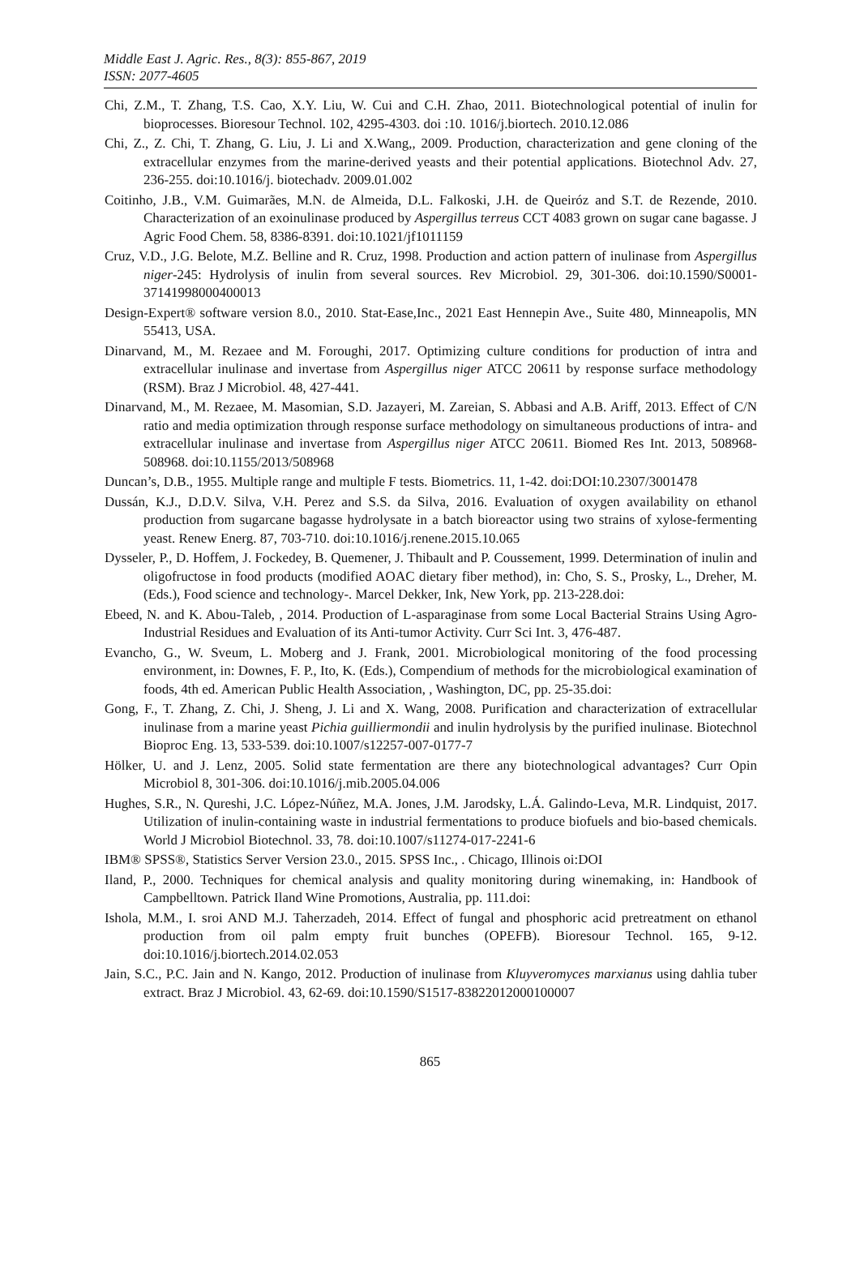Middle East J. Agric. Res., 8(3): 855-867, 2019
ISSN: 2077-4605
Chi, Z.M., T. Zhang, T.S. Cao, X.Y. Liu, W. Cui and C.H. Zhao, 2011. Biotechnological potential of inulin for bioprocesses. Bioresour Technol. 102, 4295-4303. doi :10. 1016/j.biortech. 2010.12.086
Chi, Z., Z. Chi, T. Zhang, G. Liu, J. Li and X.Wang,, 2009. Production, characterization and gene cloning of the extracellular enzymes from the marine-derived yeasts and their potential applications. Biotechnol Adv. 27, 236-255. doi:10.1016/j. biotechadv. 2009.01.002
Coitinho, J.B., V.M. Guimarães, M.N. de Almeida, D.L. Falkoski, J.H. de Queiróz and S.T. de Rezende, 2010. Characterization of an exoinulinase produced by Aspergillus terreus CCT 4083 grown on sugar cane bagasse. J Agric Food Chem. 58, 8386-8391. doi:10.1021/jf1011159
Cruz, V.D., J.G. Belote, M.Z. Belline and R. Cruz, 1998. Production and action pattern of inulinase from Aspergillus niger-245: Hydrolysis of inulin from several sources. Rev Microbiol. 29, 301-306. doi:10.1590/S0001-37141998000400013
Design-Expert® software version 8.0., 2010. Stat-Ease,Inc., 2021 East Hennepin Ave., Suite 480, Minneapolis, MN 55413, USA.
Dinarvand, M., M. Rezaee and M. Foroughi, 2017. Optimizing culture conditions for production of intra and extracellular inulinase and invertase from Aspergillus niger ATCC 20611 by response surface methodology (RSM). Braz J Microbiol. 48, 427-441.
Dinarvand, M., M. Rezaee, M. Masomian, S.D. Jazayeri, M. Zareian, S. Abbasi and A.B. Ariff, 2013. Effect of C/N ratio and media optimization through response surface methodology on simultaneous productions of intra- and extracellular inulinase and invertase from Aspergillus niger ATCC 20611. Biomed Res Int. 2013, 508968-508968. doi:10.1155/2013/508968
Duncan’s, D.B., 1955. Multiple range and multiple F tests. Biometrics. 11, 1-42. doi:DOI:10.2307/3001478
Dussán, K.J., D.D.V. Silva, V.H. Perez and S.S. da Silva, 2016. Evaluation of oxygen availability on ethanol production from sugarcane bagasse hydrolysate in a batch bioreactor using two strains of xylose-fermenting yeast. Renew Energ. 87, 703-710. doi:10.1016/j.renene.2015.10.065
Dysseler, P., D. Hoffem, J. Fockedey, B. Quemener, J. Thibault and P. Coussement, 1999. Determination of inulin and oligofructose in food products (modified AOAC dietary fiber method), in: Cho, S. S., Prosky, L., Dreher, M. (Eds.), Food science and technology-. Marcel Dekker, Ink, New York, pp. 213-228.doi:
Ebeed, N. and K. Abou-Taleb, , 2014. Production of L-asparaginase from some Local Bacterial Strains Using Agro-Industrial Residues and Evaluation of its Anti-tumor Activity. Curr Sci Int. 3, 476-487.
Evancho, G., W. Sveum, L. Moberg and J. Frank, 2001. Microbiological monitoring of the food processing environment, in: Downes, F. P., Ito, K. (Eds.), Compendium of methods for the microbiological examination of foods, 4th ed. American Public Health Association, , Washington, DC, pp. 25-35.doi:
Gong, F., T. Zhang, Z. Chi, J. Sheng, J. Li and X. Wang, 2008. Purification and characterization of extracellular inulinase from a marine yeast Pichia guilliermondii and inulin hydrolysis by the purified inulinase. Biotechnol Bioproc Eng. 13, 533-539. doi:10.1007/s12257-007-0177-7
Hölker, U. and J. Lenz, 2005. Solid state fermentation are there any biotechnological advantages? Curr Opin Microbiol 8, 301-306. doi:10.1016/j.mib.2005.04.006
Hughes, S.R., N. Qureshi, J.C. López-Núñez, M.A. Jones, J.M. Jarodsky, L.Á. Galindo-Leva, M.R. Lindquist, 2017. Utilization of inulin-containing waste in industrial fermentations to produce biofuels and bio-based chemicals. World J Microbiol Biotechnol. 33, 78. doi:10.1007/s11274-017-2241-6
IBM® SPSS®, Statistics Server Version 23.0., 2015. SPSS Inc., . Chicago, Illinois oi:DOI
Iland, P., 2000. Techniques for chemical analysis and quality monitoring during winemaking, in: Handbook of Campbelltown. Patrick Iland Wine Promotions, Australia, pp. 111.doi:
Ishola, M.M., I. sroi AND M.J. Taherzadeh, 2014. Effect of fungal and phosphoric acid pretreatment on ethanol production from oil palm empty fruit bunches (OPEFB). Bioresour Technol. 165, 9-12. doi:10.1016/j.biortech.2014.02.053
Jain, S.C., P.C. Jain and N. Kango, 2012. Production of inulinase from Kluyveromyces marxianus using dahlia tuber extract. Braz J Microbiol. 43, 62-69. doi:10.1590/S1517-83822012000100007
865